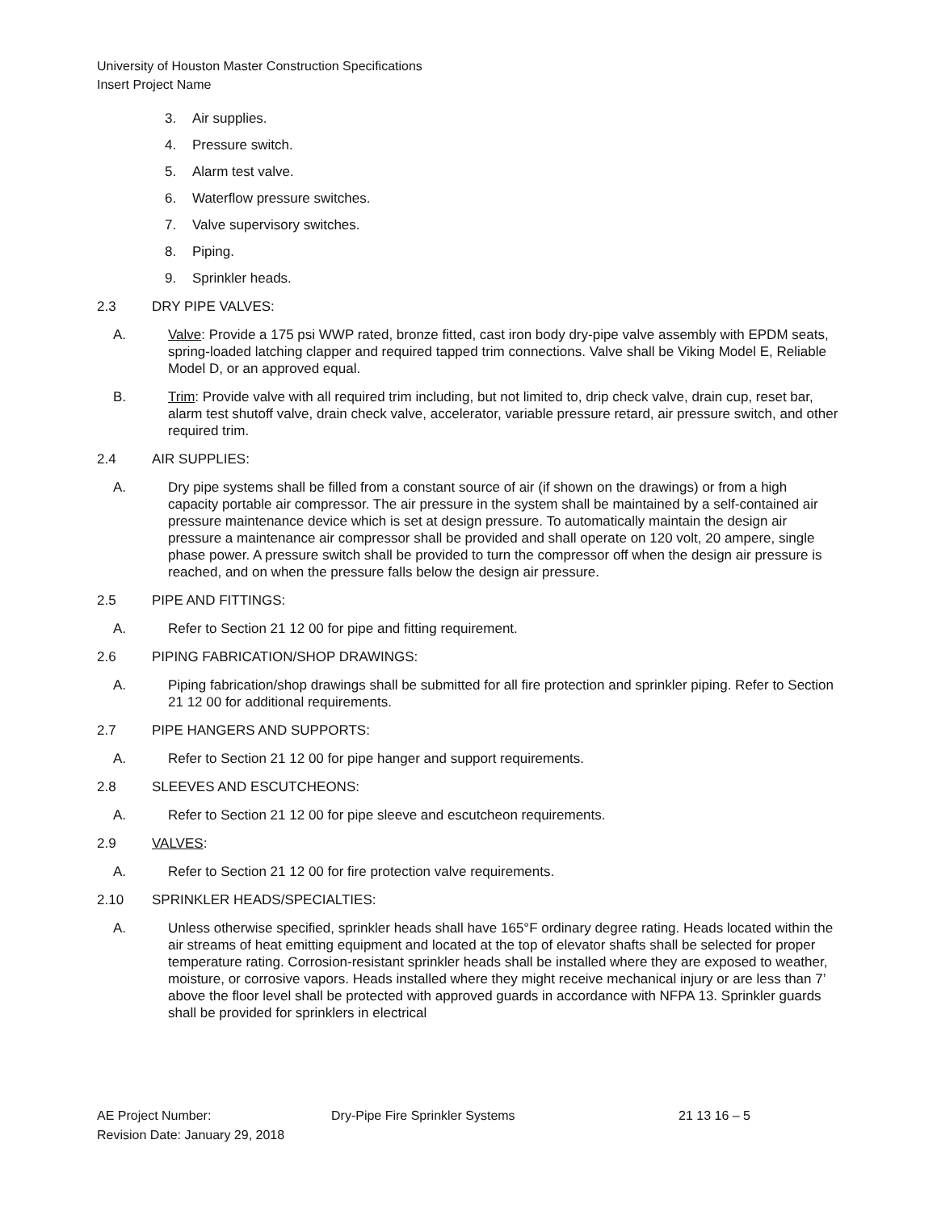University of Houston Master Construction Specifications
Insert Project Name
3. Air supplies.
4. Pressure switch.
5. Alarm test valve.
6. Waterflow pressure switches.
7. Valve supervisory switches.
8. Piping.
9. Sprinkler heads.
2.3 DRY PIPE VALVES:
A. Valve: Provide a 175 psi WWP rated, bronze fitted, cast iron body dry-pipe valve assembly with EPDM seats, spring-loaded latching clapper and required tapped trim connections. Valve shall be Viking Model E, Reliable Model D, or an approved equal.
B. Trim: Provide valve with all required trim including, but not limited to, drip check valve, drain cup, reset bar, alarm test shutoff valve, drain check valve, accelerator, variable pressure retard, air pressure switch, and other required trim.
2.4 AIR SUPPLIES:
A. Dry pipe systems shall be filled from a constant source of air (if shown on the drawings) or from a high capacity portable air compressor. The air pressure in the system shall be maintained by a self-contained air pressure maintenance device which is set at design pressure. To automatically maintain the design air pressure a maintenance air compressor shall be provided and shall operate on 120 volt, 20 ampere, single phase power. A pressure switch shall be provided to turn the compressor off when the design air pressure is reached, and on when the pressure falls below the design air pressure.
2.5 PIPE AND FITTINGS:
A. Refer to Section 21 12 00 for pipe and fitting requirement.
2.6 PIPING FABRICATION/SHOP DRAWINGS:
A. Piping fabrication/shop drawings shall be submitted for all fire protection and sprinkler piping. Refer to Section 21 12 00 for additional requirements.
2.7 PIPE HANGERS AND SUPPORTS:
A. Refer to Section 21 12 00 for pipe hanger and support requirements.
2.8 SLEEVES AND ESCUTCHEONS:
A. Refer to Section 21 12 00 for pipe sleeve and escutcheon requirements.
2.9 VALVES:
A. Refer to Section 21 12 00 for fire protection valve requirements.
2.10 SPRINKLER HEADS/SPECIALTIES:
A. Unless otherwise specified, sprinkler heads shall have 165°F ordinary degree rating. Heads located within the air streams of heat emitting equipment and located at the top of elevator shafts shall be selected for proper temperature rating. Corrosion-resistant sprinkler heads shall be installed where they are exposed to weather, moisture, or corrosive vapors. Heads installed where they might receive mechanical injury or are less than 7’ above the floor level shall be protected with approved guards in accordance with NFPA 13. Sprinkler guards shall be provided for sprinklers in electrical
AE Project Number: Dry-Pipe Fire Sprinkler Systems 21 13 16 – 5
Revision Date: January 29, 2018